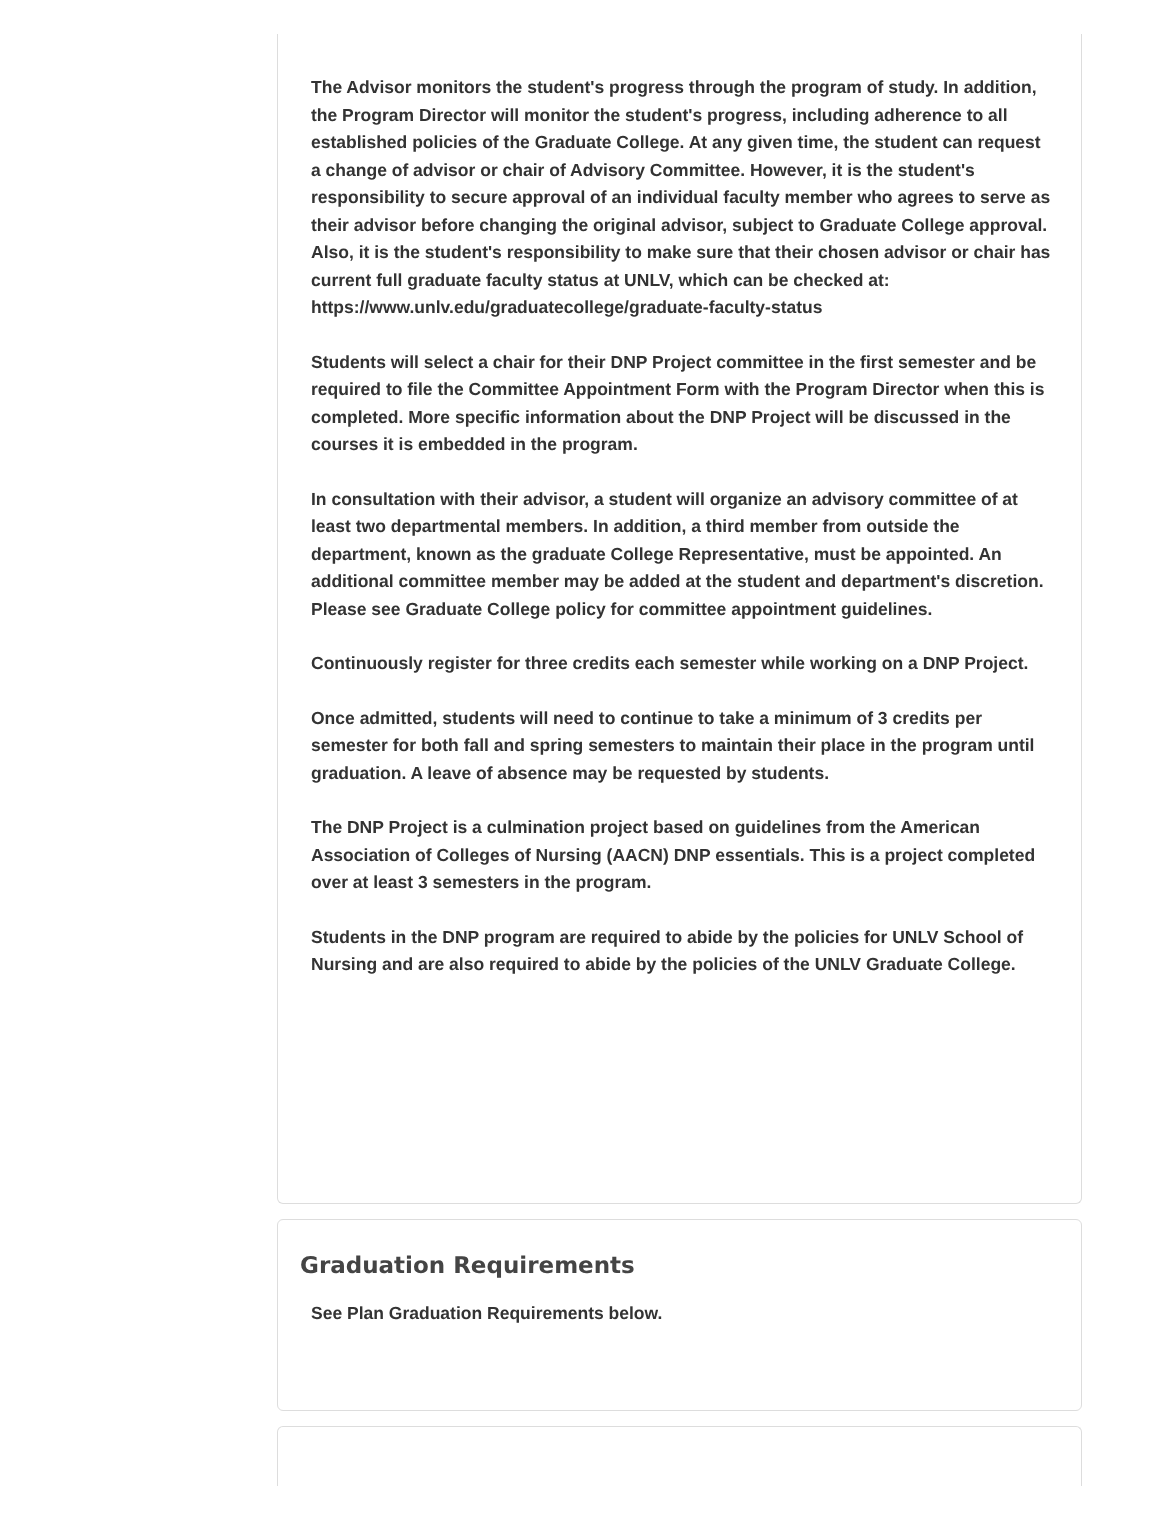The Advisor monitors the student's progress through the program of study. In addition, the Program Director will monitor the student's progress, including adherence to all established policies of the Graduate College. At any given time, the student can request a change of advisor or chair of Advisory Committee. However, it is the student's responsibility to secure approval of an individual faculty member who agrees to serve as their advisor before changing the original advisor, subject to Graduate College approval. Also, it is the student's responsibility to make sure that their chosen advisor or chair has current full graduate faculty status at UNLV, which can be checked at: https://www.unlv.edu/graduatecollege/graduate-faculty-status
Students will select a chair for their DNP Project committee in the first semester and be required to file the Committee Appointment Form with the Program Director when this is completed. More specific information about the DNP Project will be discussed in the courses it is embedded in the program.
In consultation with their advisor, a student will organize an advisory committee of at least two departmental members. In addition, a third member from outside the department, known as the graduate College Representative, must be appointed. An additional committee member may be added at the student and department's discretion. Please see Graduate College policy for committee appointment guidelines.
Continuously register for three credits each semester while working on a DNP Project.
Once admitted, students will need to continue to take a minimum of 3 credits per semester for both fall and spring semesters to maintain their place in the program until graduation. A leave of absence may be requested by students.
The DNP Project is a culmination project based on guidelines from the American Association of Colleges of Nursing (AACN) DNP essentials. This is a project completed over at least 3 semesters in the program.
Students in the DNP program are required to abide by the policies for UNLV School of Nursing and are also required to abide by the policies of the UNLV Graduate College.
Graduation Requirements
See Plan Graduation Requirements below.